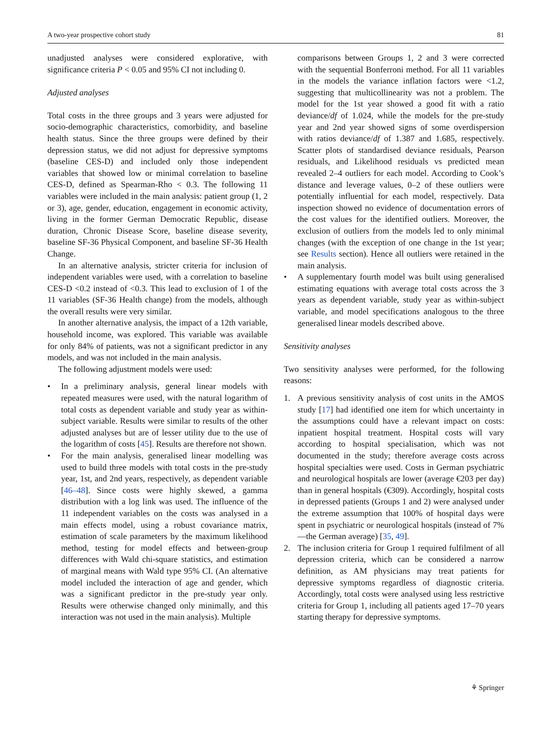A two-year prospective cohort study 81
unadjusted analyses were considered explorative, with significance criteria P < 0.05 and 95% CI not including 0.
Adjusted analyses
Total costs in the three groups and 3 years were adjusted for socio-demographic characteristics, comorbidity, and baseline health status. Since the three groups were defined by their depression status, we did not adjust for depressive symptoms (baseline CES-D) and included only those independent variables that showed low or minimal correlation to baseline CES-D, defined as Spearman-Rho < 0.3. The following 11 variables were included in the main analysis: patient group (1, 2 or 3), age, gender, education, engagement in economic activity, living in the former German Democratic Republic, disease duration, Chronic Disease Score, baseline disease severity, baseline SF-36 Physical Component, and baseline SF-36 Health Change.
In an alternative analysis, stricter criteria for inclusion of independent variables were used, with a correlation to baseline CES-D <0.2 instead of <0.3. This lead to exclusion of 1 of the 11 variables (SF-36 Health change) from the models, although the overall results were very similar.
In another alternative analysis, the impact of a 12th variable, household income, was explored. This variable was available for only 84% of patients, was not a significant predictor in any models, and was not included in the main analysis.
The following adjustment models were used:
• In a preliminary analysis, general linear models with repeated measures were used, with the natural logarithm of total costs as dependent variable and study year as within-subject variable. Results were similar to results of the other adjusted analyses but are of lesser utility due to the use of the logarithm of costs [45]. Results are therefore not shown.
• For the main analysis, generalised linear modelling was used to build three models with total costs in the pre-study year, 1st, and 2nd years, respectively, as dependent variable [46–48]. Since costs were highly skewed, a gamma distribution with a log link was used. The influence of the 11 independent variables on the costs was analysed in a main effects model, using a robust covariance matrix, estimation of scale parameters by the maximum likelihood method, testing for model effects and between-group differences with Wald chi-square statistics, and estimation of marginal means with Wald type 95% CI. (An alternative model included the interaction of age and gender, which was a significant predictor in the pre-study year only. Results were otherwise changed only minimally, and this interaction was not used in the main analysis). Multiple
comparisons between Groups 1, 2 and 3 were corrected with the sequential Bonferroni method. For all 11 variables in the models the variance inflation factors were <1.2, suggesting that multicollinearity was not a problem. The model for the 1st year showed a good fit with a ratio deviance/df of 1.024, while the models for the pre-study year and 2nd year showed signs of some overdispersion with ratios deviance/df of 1.387 and 1.685, respectively. Scatter plots of standardised deviance residuals, Pearson residuals, and Likelihood residuals vs predicted mean revealed 2–4 outliers for each model. According to Cook’s distance and leverage values, 0–2 of these outliers were potentially influential for each model, respectively. Data inspection showed no evidence of documentation errors of the cost values for the identified outliers. Moreover, the exclusion of outliers from the models led to only minimal changes (with the exception of one change in the 1st year; see Results section). Hence all outliers were retained in the main analysis.
• A supplementary fourth model was built using generalised estimating equations with average total costs across the 3 years as dependent variable, study year as within-subject variable, and model specifications analogous to the three generalised linear models described above.
Sensitivity analyses
Two sensitivity analyses were performed, for the following reasons:
1. A previous sensitivity analysis of cost units in the AMOS study [17] had identified one item for which uncertainty in the assumptions could have a relevant impact on costs: inpatient hospital treatment. Hospital costs will vary according to hospital specialisation, which was not documented in the study; therefore average costs across hospital specialties were used. Costs in German psychiatric and neurological hospitals are lower (average €203 per day) than in general hospitals (€309). Accordingly, hospital costs in depressed patients (Groups 1 and 2) were analysed under the extreme assumption that 100% of hospital days were spent in psychiatric or neurological hospitals (instead of 7%—the German average) [35, 49].
2. The inclusion criteria for Group 1 required fulfilment of all depression criteria, which can be considered a narrow definition, as AM physicians may treat patients for depressive symptoms regardless of diagnostic criteria. Accordingly, total costs were analysed using less restrictive criteria for Group 1, including all patients aged 17–70 years starting therapy for depressive symptoms.
⚘ Springer